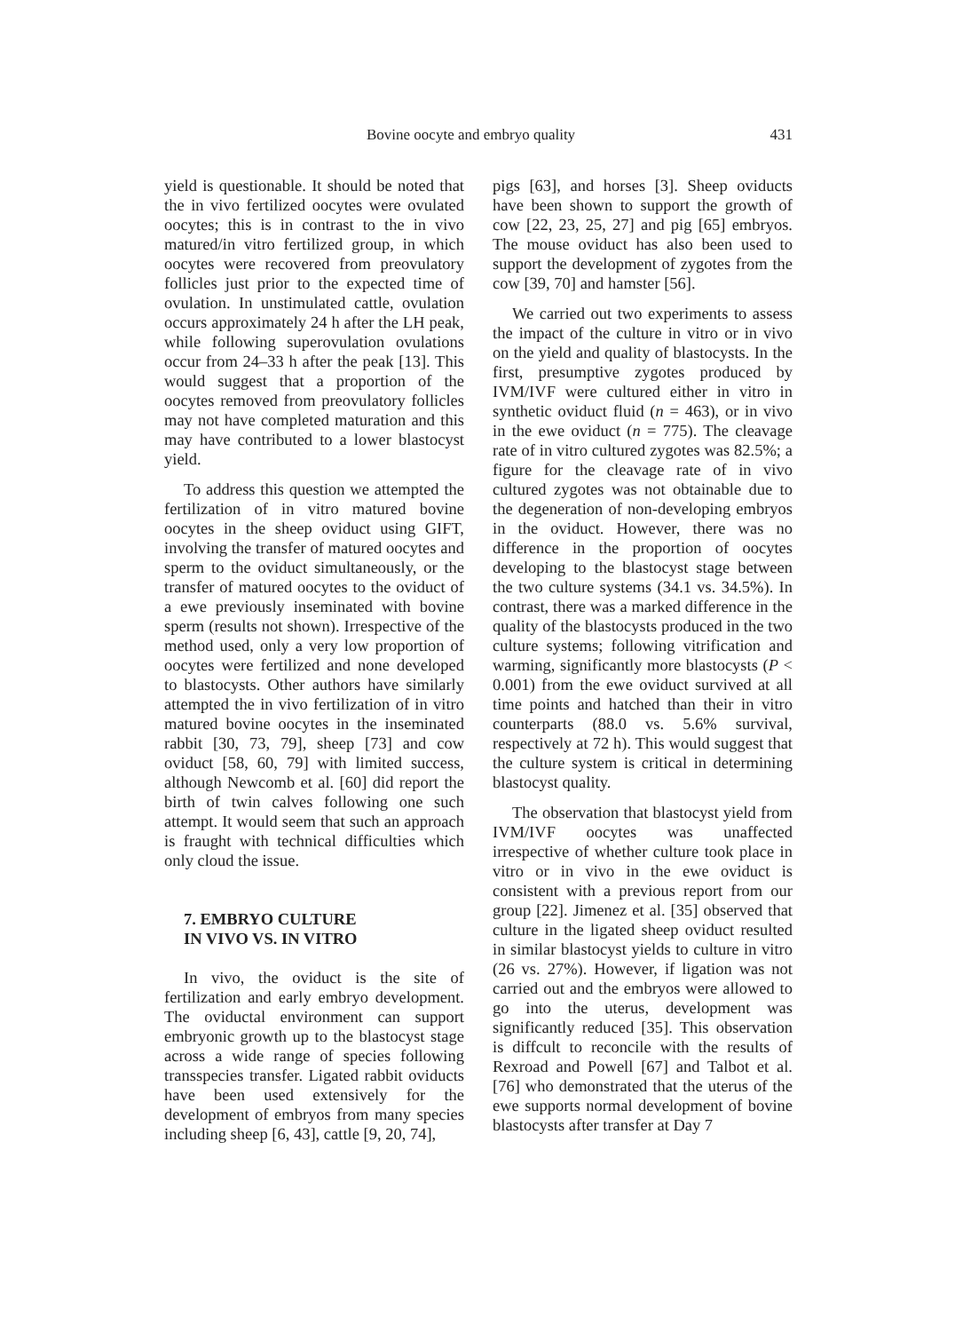Bovine oocyte and embryo quality 431
yield is questionable. It should be noted that the in vivo fertilized oocytes were ovulated oocytes; this is in contrast to the in vivo matured/in vitro fertilized group, in which oocytes were recovered from preovulatory follicles just prior to the expected time of ovulation. In unstimulated cattle, ovulation occurs approximately 24 h after the LH peak, while following superovulation ovulations occur from 24–33 h after the peak [13]. This would suggest that a proportion of the oocytes removed from preovulatory follicles may not have completed maturation and this may have contributed to a lower blastocyst yield.
To address this question we attempted the fertilization of in vitro matured bovine oocytes in the sheep oviduct using GIFT, involving the transfer of matured oocytes and sperm to the oviduct simultaneously, or the transfer of matured oocytes to the oviduct of a ewe previously inseminated with bovine sperm (results not shown). Irrespective of the method used, only a very low proportion of oocytes were fertilized and none developed to blastocysts. Other authors have similarly attempted the in vivo fertilization of in vitro matured bovine oocytes in the inseminated rabbit [30, 73, 79], sheep [73] and cow oviduct [58, 60, 79] with limited success, although Newcomb et al. [60] did report the birth of twin calves following one such attempt. It would seem that such an approach is fraught with technical difficulties which only cloud the issue.
7. EMBRYO CULTURE
IN VIVO VS. IN VITRO
In vivo, the oviduct is the site of fertilization and early embryo development. The oviductal environment can support embryonic growth up to the blastocyst stage across a wide range of species following transspecies transfer. Ligated rabbit oviducts have been used extensively for the development of embryos from many species including sheep [6, 43], cattle [9, 20, 74],
pigs [63], and horses [3]. Sheep oviducts have been shown to support the growth of cow [22, 23, 25, 27] and pig [65] embryos. The mouse oviduct has also been used to support the development of zygotes from the cow [39, 70] and hamster [56].
We carried out two experiments to assess the impact of the culture in vitro or in vivo on the yield and quality of blastocysts. In the first, presumptive zygotes produced by IVM/IVF were cultured either in vitro in synthetic oviduct fluid (n = 463), or in vivo in the ewe oviduct (n = 775). The cleavage rate of in vitro cultured zygotes was 82.5%; a figure for the cleavage rate of in vivo cultured zygotes was not obtainable due to the degeneration of non-developing embryos in the oviduct. However, there was no difference in the proportion of oocytes developing to the blastocyst stage between the two culture systems (34.1 vs. 34.5%). In contrast, there was a marked difference in the quality of the blastocysts produced in the two culture systems; following vitrification and warming, significantly more blastocysts (P < 0.001) from the ewe oviduct survived at all time points and hatched than their in vitro counterparts (88.0 vs. 5.6% survival, respectively at 72 h). This would suggest that the culture system is critical in determining blastocyst quality.
The observation that blastocyst yield from IVM/IVF oocytes was unaffected irrespective of whether culture took place in vitro or in vivo in the ewe oviduct is consistent with a previous report from our group [22]. Jimenez et al. [35] observed that culture in the ligated sheep oviduct resulted in similar blastocyst yields to culture in vitro (26 vs. 27%). However, if ligation was not carried out and the embryos were allowed to go into the uterus, development was significantly reduced [35]. This observation is diffcult to reconcile with the results of Rexroad and Powell [67] and Talbot et al. [76] who demonstrated that the uterus of the ewe supports normal development of bovine blastocysts after transfer at Day 7